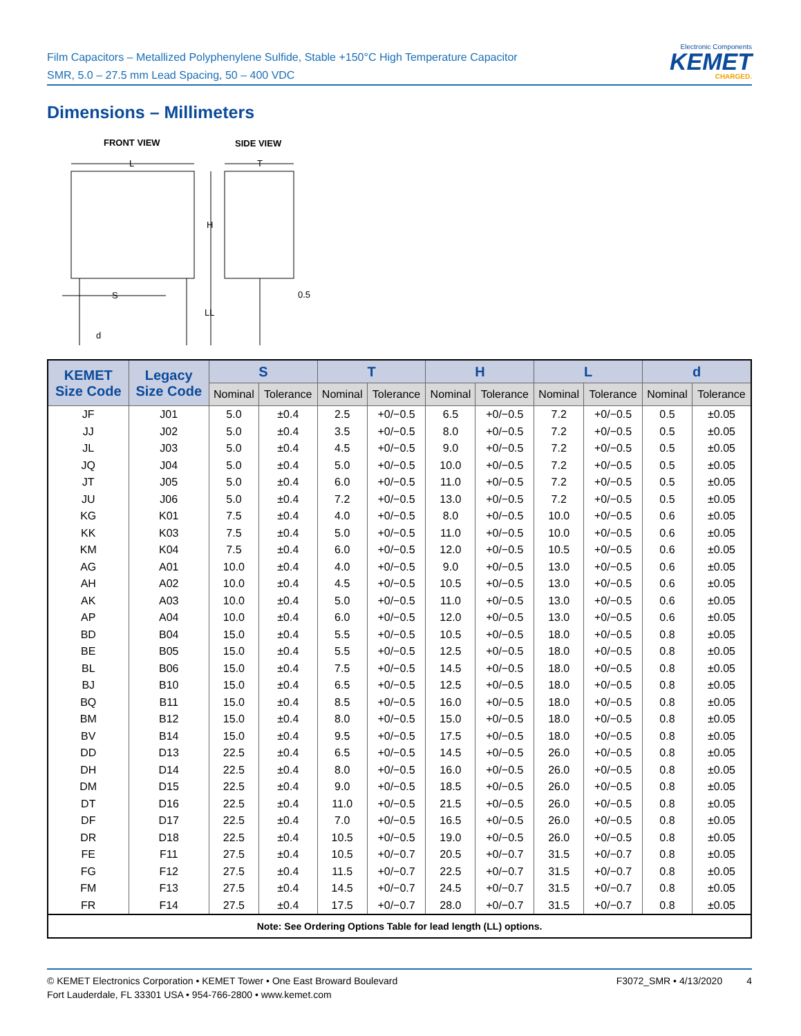Film Capacitors – Metallized Polyphenylene Sulfide, Stable +150°C High Temperature Capacitor
SMR, 5.0 – 27.5 mm Lead Spacing, 50 – 400 VDC
Electronic Components
KEMET
CHARGED.
Dimensions – Millimeters
FRONT VIEW
SIDE VIEW
L
T
H
LL
S
d
0.5
| KEMET Size Code | Legacy Size Code | S | | T | | H | | L | | d | |
| --- | --- | --- | --- | --- | --- | --- | --- | --- | --- | --- | --- |
| | | Nominal | Tolerance | Nominal | Tolerance | Nominal | Tolerance | Nominal | Tolerance | Nominal | Tolerance |
| JF | J01 | 5.0 | ±0.4 | 2.5 | +0/−0.5 | 6.5 | +0/−0.5 | 7.2 | +0/−0.5 | 0.5 | ±0.05 |
| JJ | J02 | 5.0 | ±0.4 | 3.5 | +0/−0.5 | 8.0 | +0/−0.5 | 7.2 | +0/−0.5 | 0.5 | ±0.05 |
| JL | J03 | 5.0 | ±0.4 | 4.5 | +0/−0.5 | 9.0 | +0/−0.5 | 7.2 | +0/−0.5 | 0.5 | ±0.05 |
| JQ | J04 | 5.0 | ±0.4 | 5.0 | +0/−0.5 | 10.0 | +0/−0.5 | 7.2 | +0/−0.5 | 0.5 | ±0.05 |
| JT | J05 | 5.0 | ±0.4 | 6.0 | +0/−0.5 | 11.0 | +0/−0.5 | 7.2 | +0/−0.5 | 0.5 | ±0.05 |
| JU | J06 | 5.0 | ±0.4 | 7.2 | +0/−0.5 | 13.0 | +0/−0.5 | 7.2 | +0/−0.5 | 0.5 | ±0.05 |
| KG | K01 | 7.5 | ±0.4 | 4.0 | +0/−0.5 | 8.0 | +0/−0.5 | 10.0 | +0/−0.5 | 0.6 | ±0.05 |
| KK | K03 | 7.5 | ±0.4 | 5.0 | +0/−0.5 | 11.0 | +0/−0.5 | 10.0 | +0/−0.5 | 0.6 | ±0.05 |
| KM | K04 | 7.5 | ±0.4 | 6.0 | +0/−0.5 | 12.0 | +0/−0.5 | 10.5 | +0/−0.5 | 0.6 | ±0.05 |
| AG | A01 | 10.0 | ±0.4 | 4.0 | +0/−0.5 | 9.0 | +0/−0.5 | 13.0 | +0/−0.5 | 0.6 | ±0.05 |
| AH | A02 | 10.0 | ±0.4 | 4.5 | +0/−0.5 | 10.5 | +0/−0.5 | 13.0 | +0/−0.5 | 0.6 | ±0.05 |
| AK | A03 | 10.0 | ±0.4 | 5.0 | +0/−0.5 | 11.0 | +0/−0.5 | 13.0 | +0/−0.5 | 0.6 | ±0.05 |
| AP | A04 | 10.0 | ±0.4 | 6.0 | +0/−0.5 | 12.0 | +0/−0.5 | 13.0 | +0/−0.5 | 0.6 | ±0.05 |
| BD | B04 | 15.0 | ±0.4 | 5.5 | +0/−0.5 | 10.5 | +0/−0.5 | 18.0 | +0/−0.5 | 0.8 | ±0.05 |
| BE | B05 | 15.0 | ±0.4 | 5.5 | +0/−0.5 | 12.5 | +0/−0.5 | 18.0 | +0/−0.5 | 0.8 | ±0.05 |
| BL | B06 | 15.0 | ±0.4 | 7.5 | +0/−0.5 | 14.5 | +0/−0.5 | 18.0 | +0/−0.5 | 0.8 | ±0.05 |
| BJ | B10 | 15.0 | ±0.4 | 6.5 | +0/−0.5 | 12.5 | +0/−0.5 | 18.0 | +0/−0.5 | 0.8 | ±0.05 |
| BQ | B11 | 15.0 | ±0.4 | 8.5 | +0/−0.5 | 16.0 | +0/−0.5 | 18.0 | +0/−0.5 | 0.8 | ±0.05 |
| BM | B12 | 15.0 | ±0.4 | 8.0 | +0/−0.5 | 15.0 | +0/−0.5 | 18.0 | +0/−0.5 | 0.8 | ±0.05 |
| BV | B14 | 15.0 | ±0.4 | 9.5 | +0/−0.5 | 17.5 | +0/−0.5 | 18.0 | +0/−0.5 | 0.8 | ±0.05 |
| DD | D13 | 22.5 | ±0.4 | 6.5 | +0/−0.5 | 14.5 | +0/−0.5 | 26.0 | +0/−0.5 | 0.8 | ±0.05 |
| DH | D14 | 22.5 | ±0.4 | 8.0 | +0/−0.5 | 16.0 | +0/−0.5 | 26.0 | +0/−0.5 | 0.8 | ±0.05 |
| DM | D15 | 22.5 | ±0.4 | 9.0 | +0/−0.5 | 18.5 | +0/−0.5 | 26.0 | +0/−0.5 | 0.8 | ±0.05 |
| DT | D16 | 22.5 | ±0.4 | 11.0 | +0/−0.5 | 21.5 | +0/−0.5 | 26.0 | +0/−0.5 | 0.8 | ±0.05 |
| DF | D17 | 22.5 | ±0.4 | 7.0 | +0/−0.5 | 16.5 | +0/−0.5 | 26.0 | +0/−0.5 | 0.8 | ±0.05 |
| DR | D18 | 22.5 | ±0.4 | 10.5 | +0/−0.5 | 19.0 | +0/−0.5 | 26.0 | +0/−0.5 | 0.8 | ±0.05 |
| FE | F11 | 27.5 | ±0.4 | 10.5 | +0/−0.7 | 20.5 | +0/−0.7 | 31.5 | +0/−0.7 | 0.8 | ±0.05 |
| FG | F12 | 27.5 | ±0.4 | 11.5 | +0/−0.7 | 22.5 | +0/−0.7 | 31.5 | +0/−0.7 | 0.8 | ±0.05 |
| FM | F13 | 27.5 | ±0.4 | 14.5 | +0/−0.7 | 24.5 | +0/−0.7 | 31.5 | +0/−0.7 | 0.8 | ±0.05 |
| FR | F14 | 27.5 | ±0.4 | 17.5 | +0/−0.7 | 28.0 | +0/−0.7 | 31.5 | +0/−0.7 | 0.8 | ±0.05 |
| Note: See Ordering Options Table for lead length (LL) options. | | | | | | | | | | | |
© KEMET Electronics Corporation • KEMET Tower • One East Broward Boulevard
Fort Lauderdale, FL 33301 USA • 954-766-2800 • www.kemet.com
F3072_SMR • 4/13/2020 4